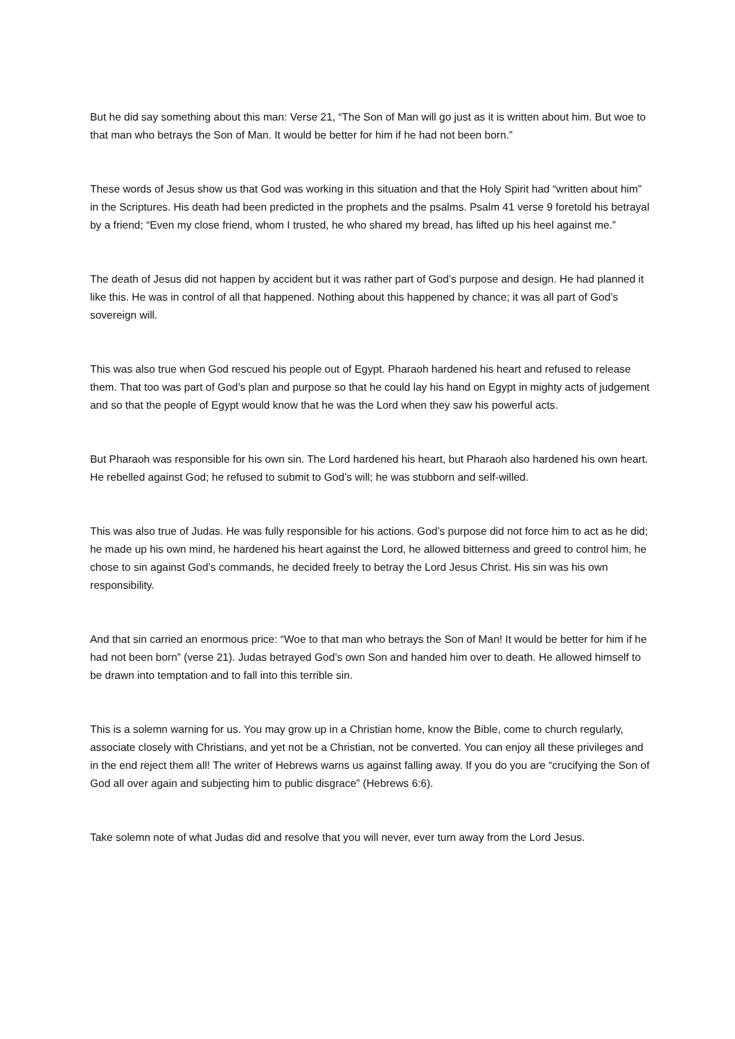But he did say something about this man: Verse 21, “The Son of Man will go just as it is written about him. But woe to that man who betrays the Son of Man. It would be better for him if he had not been born.”
These words of Jesus show us that God was working in this situation and that the Holy Spirit had “written about him” in the Scriptures. His death had been predicted in the prophets and the psalms. Psalm 41 verse 9 foretold his betrayal by a friend; “Even my close friend, whom I trusted, he who shared my bread, has lifted up his heel against me.”
The death of Jesus did not happen by accident but it was rather part of God’s purpose and design. He had planned it like this. He was in control of all that happened. Nothing about this happened by chance; it was all part of God’s sovereign will.
This was also true when God rescued his people out of Egypt. Pharaoh hardened his heart and refused to release them. That too was part of God’s plan and purpose so that he could lay his hand on Egypt in mighty acts of judgement and so that the people of Egypt would know that he was the Lord when they saw his powerful acts.
But Pharaoh was responsible for his own sin. The Lord hardened his heart, but Pharaoh also hardened his own heart. He rebelled against God; he refused to submit to God’s will; he was stubborn and self-willed.
This was also true of Judas. He was fully responsible for his actions. God’s purpose did not force him to act as he did; he made up his own mind, he hardened his heart against the Lord, he allowed bitterness and greed to control him, he chose to sin against God’s commands, he decided freely to betray the Lord Jesus Christ. His sin was his own responsibility.
And that sin carried an enormous price: “Woe to that man who betrays the Son of Man! It would be better for him if he had not been born” (verse 21). Judas betrayed God’s own Son and handed him over to death. He allowed himself to be drawn into temptation and to fall into this terrible sin.
This is a solemn warning for us. You may grow up in a Christian home, know the Bible, come to church regularly, associate closely with Christians, and yet not be a Christian, not be converted. You can enjoy all these privileges and in the end reject them all! The writer of Hebrews warns us against falling away. If you do you are “crucifying the Son of God all over again and subjecting him to public disgrace” (Hebrews 6:6).
Take solemn note of what Judas did and resolve that you will never, ever turn away from the Lord Jesus.